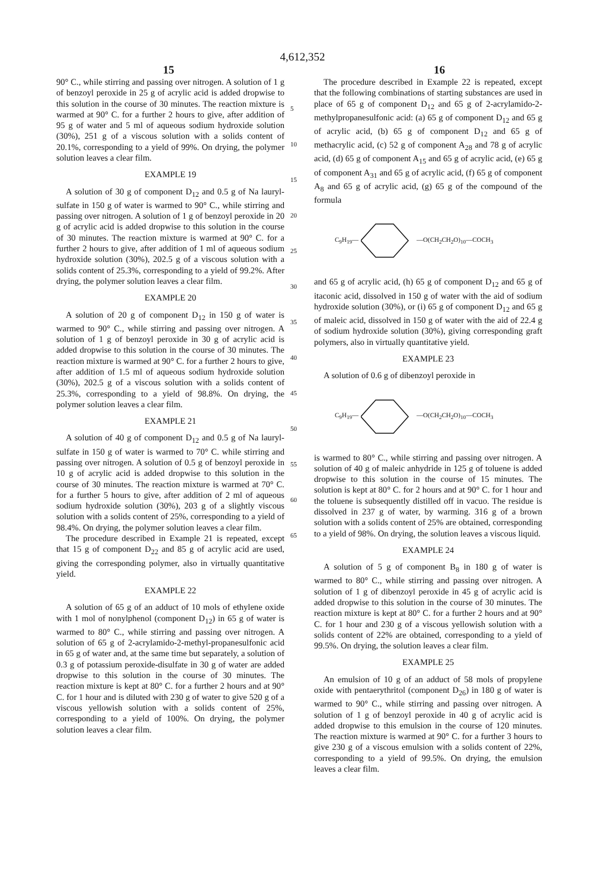4,612,352
15 16
90° C., while stirring and passing over nitrogen. A solution of 1 g of benzoyl peroxide in 25 g of acrylic acid is added dropwise to this solution in the course of 30 minutes. The reaction mixture is warmed at 90° C. for a further 2 hours to give, after addition of 95 g of water and 5 ml of aqueous sodium hydroxide solution (30%), 251 g of a viscous solution with a solids content of 20.1%, corresponding to a yield of 99%. On drying, the polymer solution leaves a clear film.
EXAMPLE 19
A solution of 30 g of component D<sub>12</sub> and 0.5 g of Na lauryl-sulfate in 150 g of water is warmed to 90° C., while stirring and passing over nitrogen. A solution of 1 g of benzoyl peroxide in 20 g of acrylic acid is added dropwise to this solution in the course of 30 minutes. The reaction mixture is warmed at 90° C. for a further 2 hours to give, after addition of 1 ml of aqueous sodium hydroxide solution (30%), 202.5 g of a viscous solution with a solids content of 25.3%, corresponding to a yield of 99.2%. After drying, the polymer solution leaves a clear film.
EXAMPLE 20
A solution of 20 g of component D<sub>12</sub> in 150 g of water is warmed to 90° C., while stirring and passing over nitrogen. A solution of 1 g of benzoyl peroxide in 30 g of acrylic acid is added dropwise to this solution in the course of 30 minutes. The reaction mixture is warmed at 90° C. for a further 2 hours to give, after addition of 1.5 ml of aqueous sodium hydroxide solution (30%), 202.5 g of a viscous solution with a solids content of 25.3%, corresponding to a yield of 98.8%. On drying, the polymer solution leaves a clear film.
EXAMPLE 21
A solution of 40 g of component D<sub>12</sub> and 0.5 g of Na lauryl-sulfate in 150 g of water is warmed to 70° C. while stirring and passing over nitrogen. A solution of 0.5 g of benzoyl peroxide in 10 g of acrylic acid is added dropwise to this solution in the course of 30 minutes. The reaction mixture is warmed at 70° C. for a further 5 hours to give, after addition of 2 ml of aqueous sodium hydroxide solution (30%), 203 g of a slightly viscous solution with a solids content of 25%, corresponding to a yield of 98.4%. On drying, the polymer solution leaves a clear film.
The procedure described in Example 21 is repeated, except that 15 g of component D<sub>22</sub> and 85 g of acrylic acid are used, giving the corresponding polymer, also in virtually quantitative yield.
EXAMPLE 22
A solution of 65 g of an adduct of 10 mols of ethylene oxide with 1 mol of nonylphenol (component D<sub>12</sub>) in 65 g of water is warmed to 80° C., while stirring and passing over nitrogen. A solution of 65 g of 2-acrylamido-2-methyl-propanesulfonic acid in 65 g of water and, at the same time but separately, a solution of 0.3 g of potassium peroxide-disulfate in 30 g of water are added dropwise to this solution in the course of 30 minutes. The reaction mixture is kept at 80° C. for a further 2 hours and at 90° C. for 1 hour and is diluted with 230 g of water to give 520 g of a viscous yellowish solution with a solids content of 25%, corresponding to a yield of 100%. On drying, the polymer solution leaves a clear film.
5
10
15
20
25
30
35
40
45
50
55
60
65
The procedure described in Example 22 is repeated, except that the following combinations of starting substances are used in place of 65 g of component D<sub>12</sub> and 65 g of 2-acrylamido-2-methylpropanesulfonic acid: (a) 65 g of component D<sub>12</sub> and 65 g of acrylic acid, (b) 65 g of component D<sub>12</sub> and 65 g of methacrylic acid, (c) 52 g of component A<sub>28</sub> and 78 g of acrylic acid, (d) 65 g of component A<sub>15</sub> and 65 g of acrylic acid, (e) 65 g of component A<sub>31</sub> and 65 g of acrylic acid, (f) 65 g of component A<sub>8</sub> and 65 g of acrylic acid, (g) 65 g of the compound of the formula
C<sub>9</sub>H<sub>19</sub>— —O(CH<sub>2</sub>CH<sub>2</sub>O)<sub>10</sub>—COCH<sub>3</sub>
and 65 g of acrylic acid, (h) 65 g of component D<sub>12</sub> and 65 g of itaconic acid, dissolved in 150 g of water with the aid of sodium hydroxide solution (30%), or (i) 65 g of component D<sub>12</sub> and 65 g of maleic acid, dissolved in 150 g of water with the aid of 22.4 g of sodium hydroxide solution (30%), giving corresponding graft polymers, also in virtually quantitative yield.
EXAMPLE 23
A solution of 0.6 g of dibenzoyl peroxide in
C<sub>9</sub>H<sub>19</sub>— —O(CH<sub>2</sub>CH<sub>2</sub>O)<sub>10</sub>—COCH<sub>3</sub>
is warmed to 80° C., while stirring and passing over nitrogen. A solution of 40 g of maleic anhydride in 125 g of toluene is added dropwise to this solution in the course of 15 minutes. The solution is kept at 80° C. for 2 hours and at 90° C. for 1 hour and the toluene is subsequently distilled off in vacuo. The residue is dissolved in 237 g of water, by warming. 316 g of a brown solution with a solids content of 25% are obtained, corresponding to a yield of 98%. On drying, the solution leaves a viscous liquid.
EXAMPLE 24
A solution of 5 g of component B<sub>8</sub> in 180 g of water is warmed to 80° C., while stirring and passing over nitrogen. A solution of 1 g of dibenzoyl peroxide in 45 g of acrylic acid is added dropwise to this solution in the course of 30 minutes. The reaction mixture is kept at 80° C. for a further 2 hours and at 90° C. for 1 hour and 230 g of a viscous yellowish solution with a solids content of 22% are obtained, corresponding to a yield of 99.5%. On drying, the solution leaves a clear film.
EXAMPLE 25
An emulsion of 10 g of an adduct of 58 mols of propylene oxide with pentaerythritol (component D<sub>26</sub>) in 180 g of water is warmed to 90° C., while stirring and passing over nitrogen. A solution of 1 g of benzoyl peroxide in 40 g of acrylic acid is added dropwise to this emulsion in the course of 120 minutes. The reaction mixture is warmed at 90° C. for a further 3 hours to give 230 g of a viscous emulsion with a solids content of 22%, corresponding to a yield of 99.5%. On drying, the emulsion leaves a clear film.